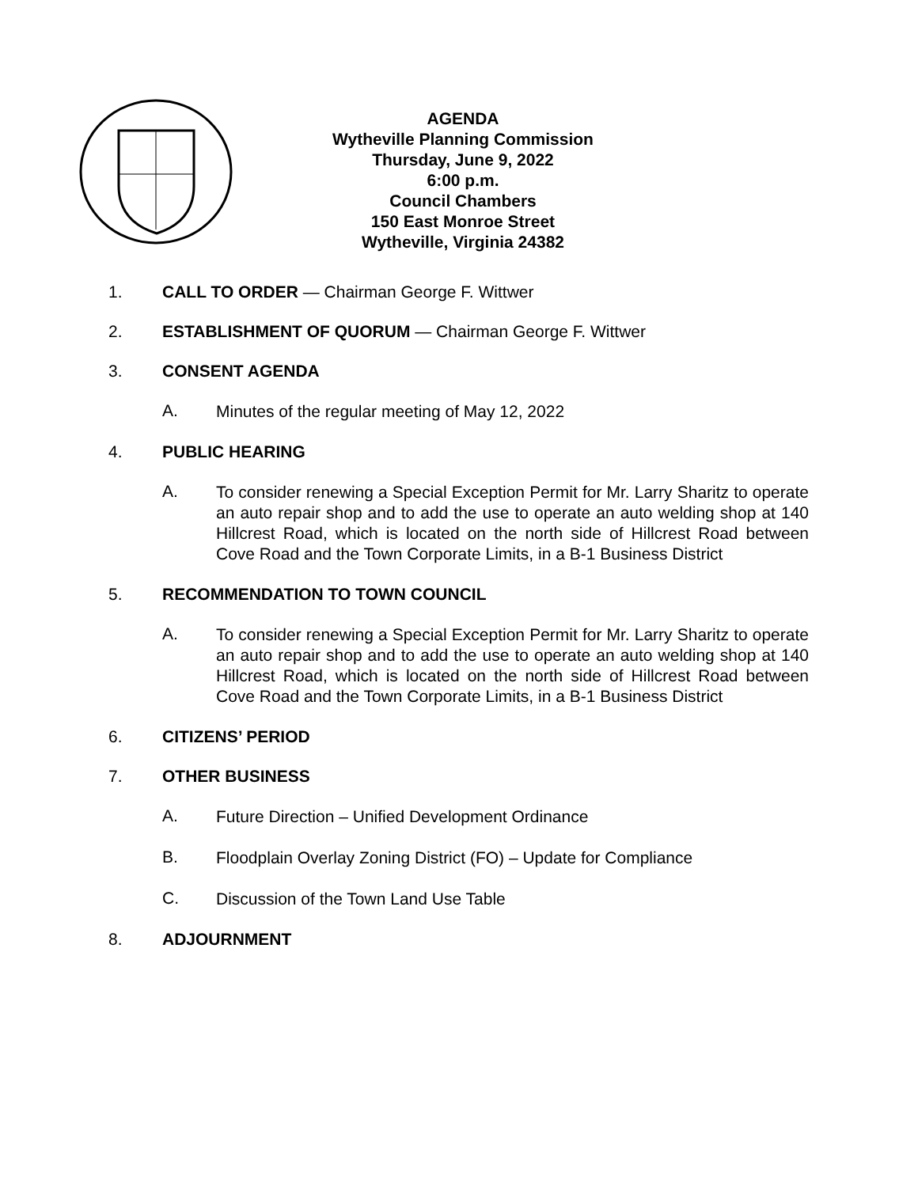AGENDA
Wytheville Planning Commission
Thursday, June 9, 2022
6:00 p.m.
Council Chambers
150 East Monroe Street
Wytheville, Virginia 24382
1. CALL TO ORDER — Chairman George F. Wittwer
2. ESTABLISHMENT OF QUORUM — Chairman George F. Wittwer
3. CONSENT AGENDA
A. Minutes of the regular meeting of May 12, 2022
4. PUBLIC HEARING
A. To consider renewing a Special Exception Permit for Mr. Larry Sharitz to operate an auto repair shop and to add the use to operate an auto welding shop at 140 Hillcrest Road, which is located on the north side of Hillcrest Road between Cove Road and the Town Corporate Limits, in a B-1 Business District
5. RECOMMENDATION TO TOWN COUNCIL
A. To consider renewing a Special Exception Permit for Mr. Larry Sharitz to operate an auto repair shop and to add the use to operate an auto welding shop at 140 Hillcrest Road, which is located on the north side of Hillcrest Road between Cove Road and the Town Corporate Limits, in a B-1 Business District
6. CITIZENS’ PERIOD
7. OTHER BUSINESS
A. Future Direction – Unified Development Ordinance
B. Floodplain Overlay Zoning District (FO) – Update for Compliance
C. Discussion of the Town Land Use Table
8. ADJOURNMENT